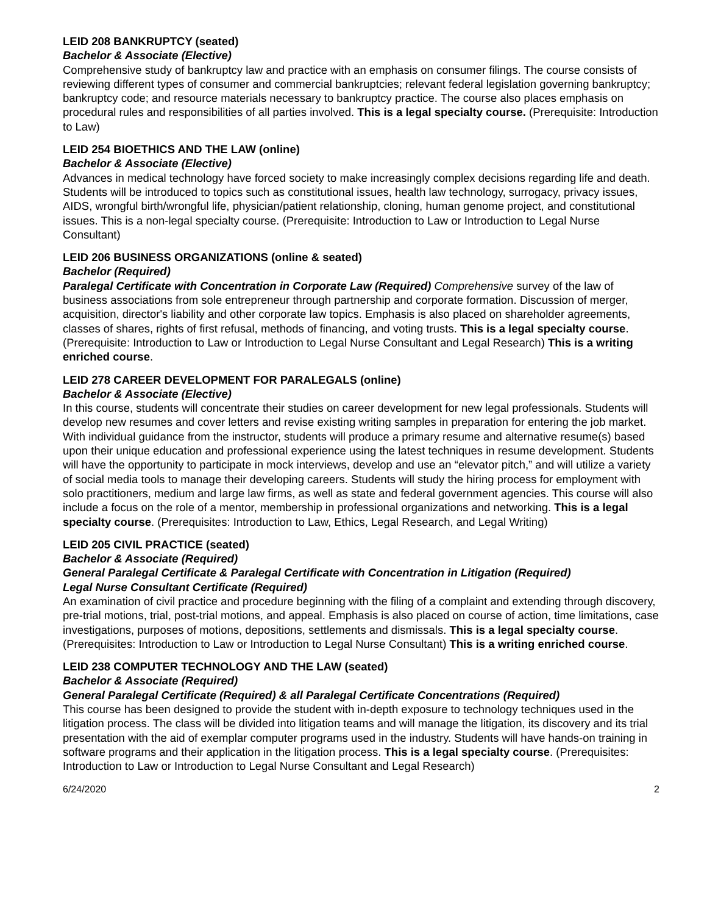LEID 208 BANKRUPTCY (seated)
Bachelor & Associate (Elective)
Comprehensive study of bankruptcy law and practice with an emphasis on consumer filings. The course consists of reviewing different types of consumer and commercial bankruptcies; relevant federal legislation governing bankruptcy; bankruptcy code; and resource materials necessary to bankruptcy practice. The course also places emphasis on procedural rules and responsibilities of all parties involved. This is a legal specialty course. (Prerequisite: Introduction to Law)
LEID 254 BIOETHICS AND THE LAW (online)
Bachelor & Associate (Elective)
Advances in medical technology have forced society to make increasingly complex decisions regarding life and death. Students will be introduced to topics such as constitutional issues, health law technology, surrogacy, privacy issues, AIDS, wrongful birth/wrongful life, physician/patient relationship, cloning, human genome project, and constitutional issues. This is a non-legal specialty course. (Prerequisite: Introduction to Law or Introduction to Legal Nurse Consultant)
LEID 206 BUSINESS ORGANIZATIONS (online & seated)
Bachelor (Required)
Paralegal Certificate with Concentration in Corporate Law (Required) Comprehensive survey of the law of business associations from sole entrepreneur through partnership and corporate formation. Discussion of merger, acquisition, director's liability and other corporate law topics. Emphasis is also placed on shareholder agreements, classes of shares, rights of first refusal, methods of financing, and voting trusts. This is a legal specialty course. (Prerequisite: Introduction to Law or Introduction to Legal Nurse Consultant and Legal Research) This is a writing enriched course.
LEID 278 CAREER DEVELOPMENT FOR PARALEGALS (online)
Bachelor & Associate (Elective)
In this course, students will concentrate their studies on career development for new legal professionals. Students will develop new resumes and cover letters and revise existing writing samples in preparation for entering the job market. With individual guidance from the instructor, students will produce a primary resume and alternative resume(s) based upon their unique education and professional experience using the latest techniques in resume development. Students will have the opportunity to participate in mock interviews, develop and use an “elevator pitch,” and will utilize a variety of social media tools to manage their developing careers. Students will study the hiring process for employment with solo practitioners, medium and large law firms, as well as state and federal government agencies. This course will also include a focus on the role of a mentor, membership in professional organizations and networking. This is a legal specialty course. (Prerequisites: Introduction to Law, Ethics, Legal Research, and Legal Writing)
LEID 205 CIVIL PRACTICE (seated)
Bachelor & Associate (Required)
General Paralegal Certificate & Paralegal Certificate with Concentration in Litigation (Required)
Legal Nurse Consultant Certificate (Required)
An examination of civil practice and procedure beginning with the filing of a complaint and extending through discovery, pre-trial motions, trial, post-trial motions, and appeal. Emphasis is also placed on course of action, time limitations, case investigations, purposes of motions, depositions, settlements and dismissals. This is a legal specialty course. (Prerequisites: Introduction to Law or Introduction to Legal Nurse Consultant) This is a writing enriched course.
LEID 238 COMPUTER TECHNOLOGY AND THE LAW (seated)
Bachelor & Associate (Required)
General Paralegal Certificate (Required) & all Paralegal Certificate Concentrations (Required)
This course has been designed to provide the student with in-depth exposure to technology techniques used in the litigation process. The class will be divided into litigation teams and will manage the litigation, its discovery and its trial presentation with the aid of exemplar computer programs used in the industry. Students will have hands-on training in software programs and their application in the litigation process. This is a legal specialty course. (Prerequisites: Introduction to Law or Introduction to Legal Nurse Consultant and Legal Research)
6/24/2020 2